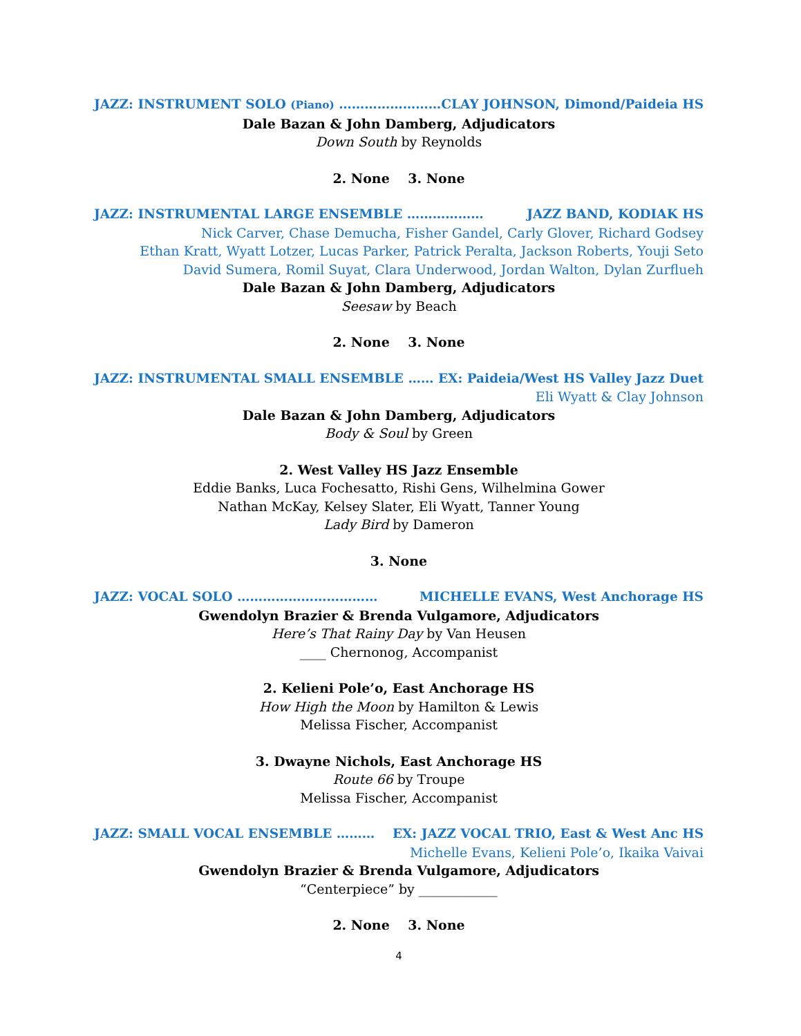JAZZ: INSTRUMENT SOLO (Piano) …………………… CLAY JOHNSON, Dimond/Paideia HS
Dale Bazan & John Damberg, Adjudicators
Down South by Reynolds
2. None 3. None
JAZZ: INSTRUMENTAL LARGE ENSEMBLE ……………… JAZZ BAND, KODIAK HS
Nick Carver, Chase Demucha, Fisher Gandel, Carly Glover, Richard Godsey
Ethan Kratt, Wyatt Lotzer, Lucas Parker, Patrick Peralta, Jackson Roberts, Youji Seto
David Sumera, Romil Suyat, Clara Underwood, Jordan Walton, Dylan Zurflueh
Dale Bazan & John Damberg, Adjudicators
Seesaw by Beach
2. None 3. None
JAZZ: INSTRUMENTAL SMALL ENSEMBLE …… EX: Paideia/West HS Valley Jazz Duet
Eli Wyatt & Clay Johnson
Dale Bazan & John Damberg, Adjudicators
Body & Soul by Green
2. West Valley HS Jazz Ensemble
Eddie Banks, Luca Fochesatto, Rishi Gens, Wilhelmina Gower
Nathan McKay, Kelsey Slater, Eli Wyatt, Tanner Young
Lady Bird by Dameron
3. None
JAZZ: VOCAL SOLO …………………………… MICHELLE EVANS, West Anchorage HS
Gwendolyn Brazier & Brenda Vulgamore, Adjudicators
Here’s That Rainy Day by Van Heusen
____ Chernonog, Accompanist
2. Kelieni Pole’o, East Anchorage HS
How High the Moon by Hamilton & Lewis
Melissa Fischer, Accompanist
3. Dwayne Nichols, East Anchorage HS
Route 66 by Troupe
Melissa Fischer, Accompanist
JAZZ: SMALL VOCAL ENSEMBLE ……… EX: JAZZ VOCAL TRIO, East & West Anc HS
Michelle Evans, Kelieni Pole’o, Ikaika Vaivai
Gwendolyn Brazier & Brenda Vulgamore, Adjudicators
“Centerpiece” by ____________
2. None 3. None
4